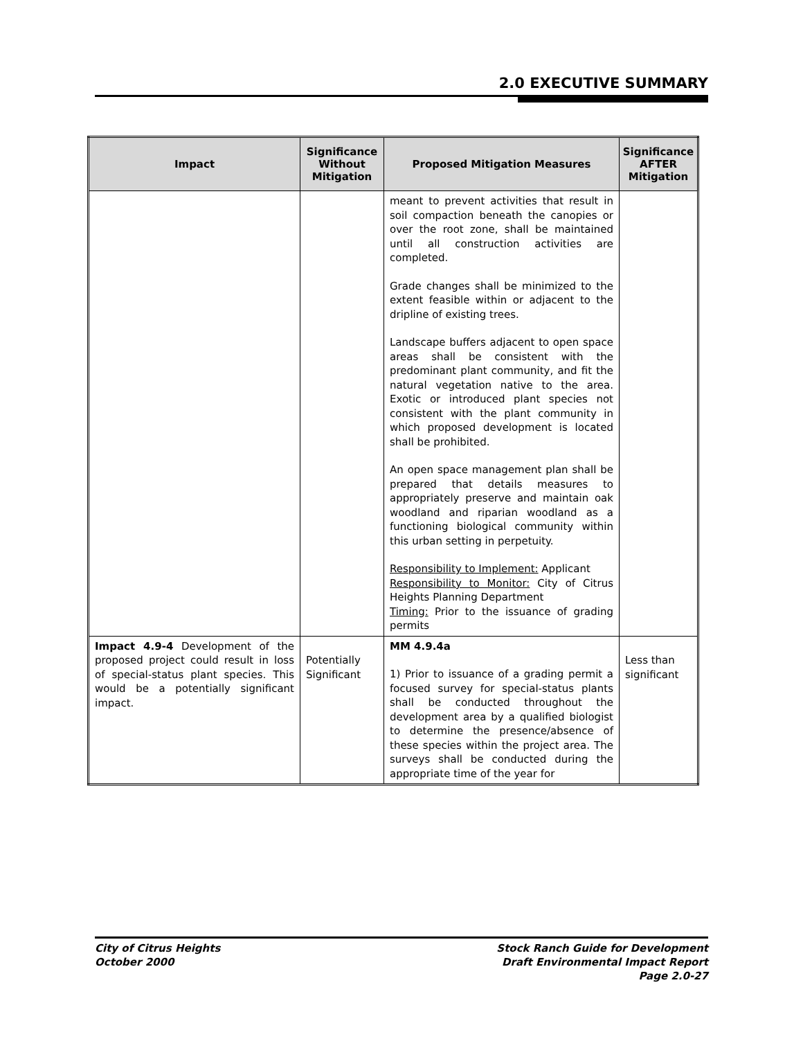2.0 EXECUTIVE SUMMARY
| Impact | Significance Without Mitigation | Proposed Mitigation Measures | Significance AFTER Mitigation |
| --- | --- | --- | --- |
| | | meant to prevent activities that result in soil compaction beneath the canopies or over the root zone, shall be maintained until all construction activities are completed. Grade changes shall be minimized to the extent feasible within or adjacent to the dripline of existing trees. Landscape buffers adjacent to open space areas shall be consistent with the predominant plant community, and fit the natural vegetation native to the area. Exotic or introduced plant species not consistent with the plant community in which proposed development is located shall be prohibited. An open space management plan shall be prepared that details measures to appropriately preserve and maintain oak woodland and riparian woodland as a functioning biological community within this urban setting in perpetuity. Responsibility to Implement: Applicant Responsibility to Monitor: City of Citrus Heights Planning Department Timing: Prior to the issuance of grading permits | |
| Impact 4.9-4 Development of the proposed project could result in loss of special-status plant species. This would be a potentially significant impact. | Potentially Significant | MM 4.9.4a 1) Prior to issuance of a grading permit a focused survey for special-status plants shall be conducted throughout the development area by a qualified biologist to determine the presence/absence of these species within the project area. The surveys shall be conducted during the appropriate time of the year for | Less than significant |
City of Citrus Heights
October 2000
Stock Ranch Guide for Development
Draft Environmental Impact Report
Page 2.0-27